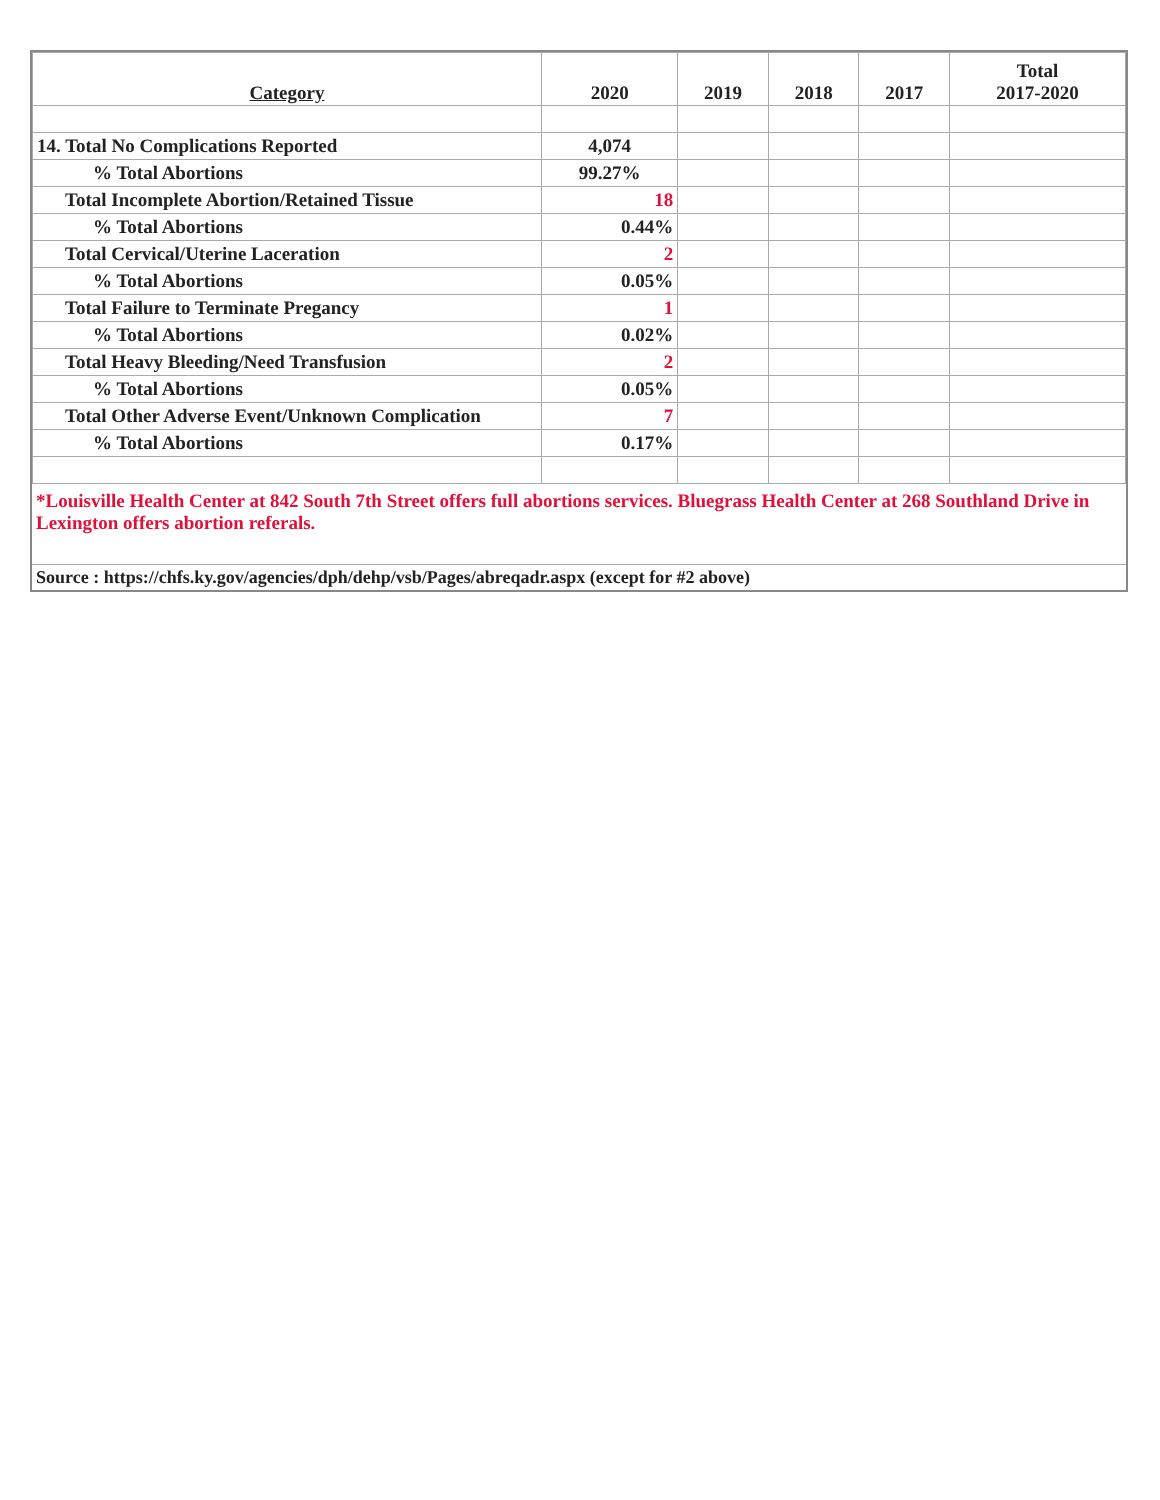| Category | 2020 | 2019 | 2018 | 2017 | Total 2017-2020 |
| --- | --- | --- | --- | --- | --- |
| 14. Total No Complications Reported | 4,074 | | | | |
| % Total Abortions | 99.27% | | | | |
| Total Incomplete Abortion/Retained Tissue | 18 | | | | |
| % Total Abortions | 0.44% | | | | |
| Total Cervical/Uterine Laceration | 2 | | | | |
| % Total Abortions | 0.05% | | | | |
| Total Failure to Terminate Pregancy | 1 | | | | |
| % Total Abortions | 0.02% | | | | |
| Total Heavy Bleeding/Need Transfusion | 2 | | | | |
| % Total Abortions | 0.05% | | | | |
| Total Other Adverse Event/Unknown Complication | 7 | | | | |
| % Total Abortions | 0.17% | | | | |
*Louisville Health Center at 842 South 7th Street offers full abortions services. Bluegrass Health Center at 268 Southland Drive in Lexington offers abortion referals.
Source : https://chfs.ky.gov/agencies/dph/dehp/vsb/Pages/abreqadr.aspx (except for #2 above)